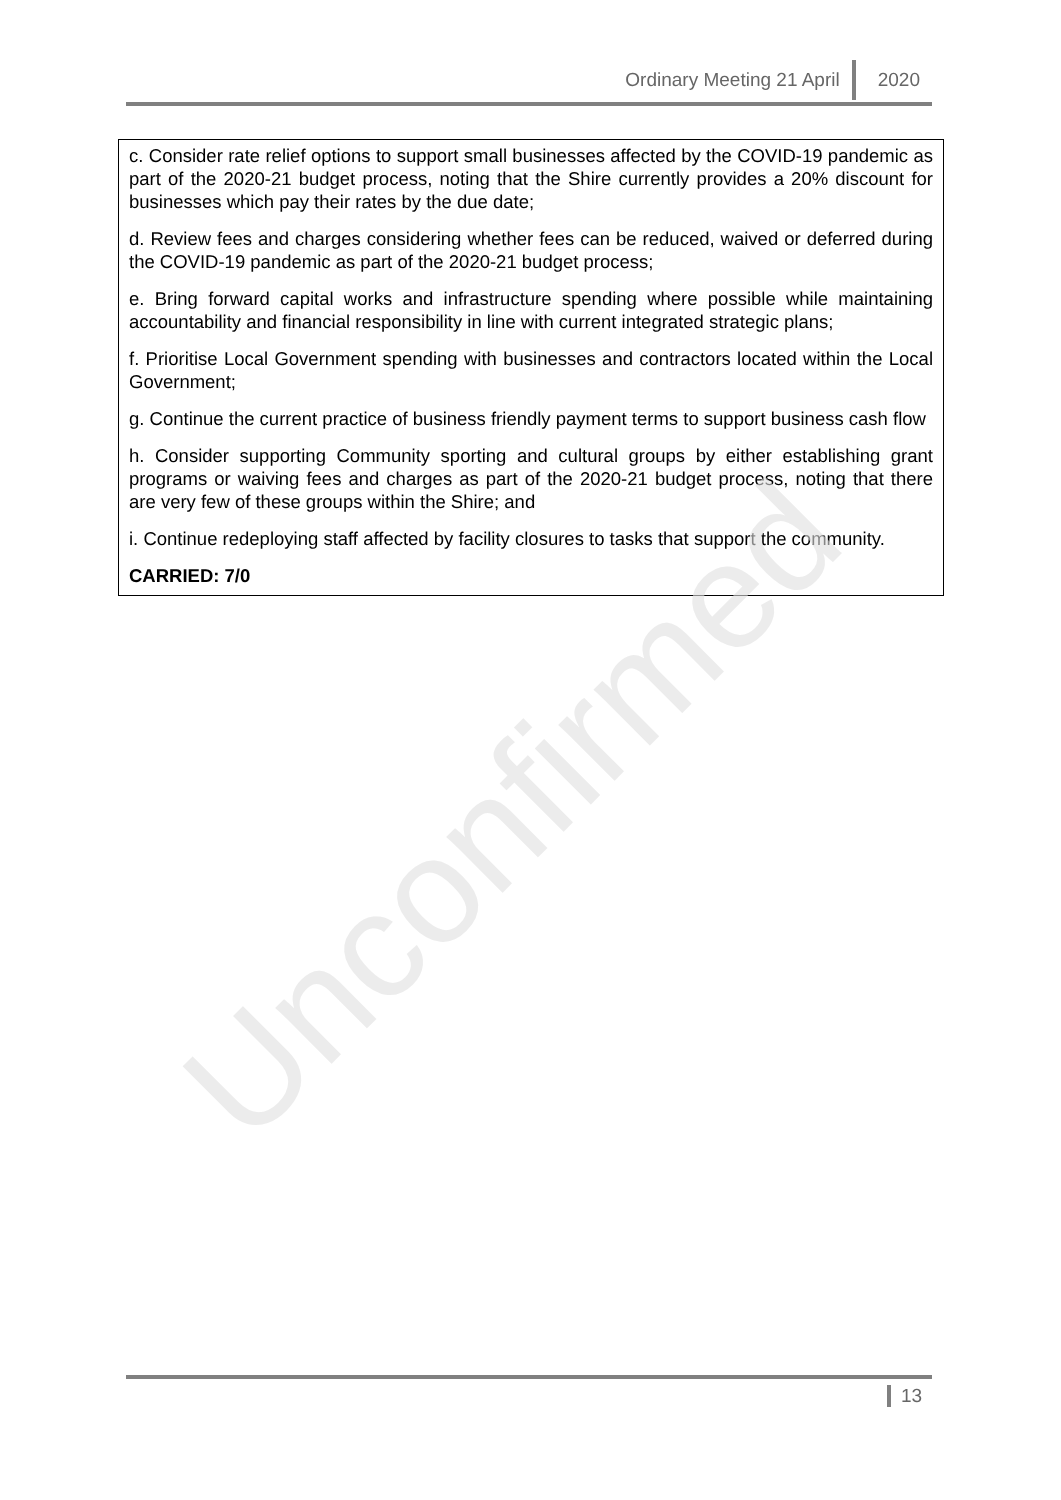Ordinary Meeting 21 April 2020
c. Consider rate relief options to support small businesses affected by the COVID-19 pandemic as part of the 2020-21 budget process, noting that the Shire currently provides a 20% discount for businesses which pay their rates by the due date;
d. Review fees and charges considering whether fees can be reduced, waived or deferred during the COVID-19 pandemic as part of the 2020-21 budget process;
e. Bring forward capital works and infrastructure spending where possible while maintaining accountability and financial responsibility in line with current integrated strategic plans;
f. Prioritise Local Government spending with businesses and contractors located within the Local Government;
g. Continue the current practice of business friendly payment terms to support business cash flow
h. Consider supporting Community sporting and cultural groups by either establishing grant programs or waiving fees and charges as part of the 2020-21 budget process, noting that there are very few of these groups within the Shire; and
i. Continue redeploying staff affected by facility closures to tasks that support the community.
CARRIED: 7/0
Unconfirmed
13